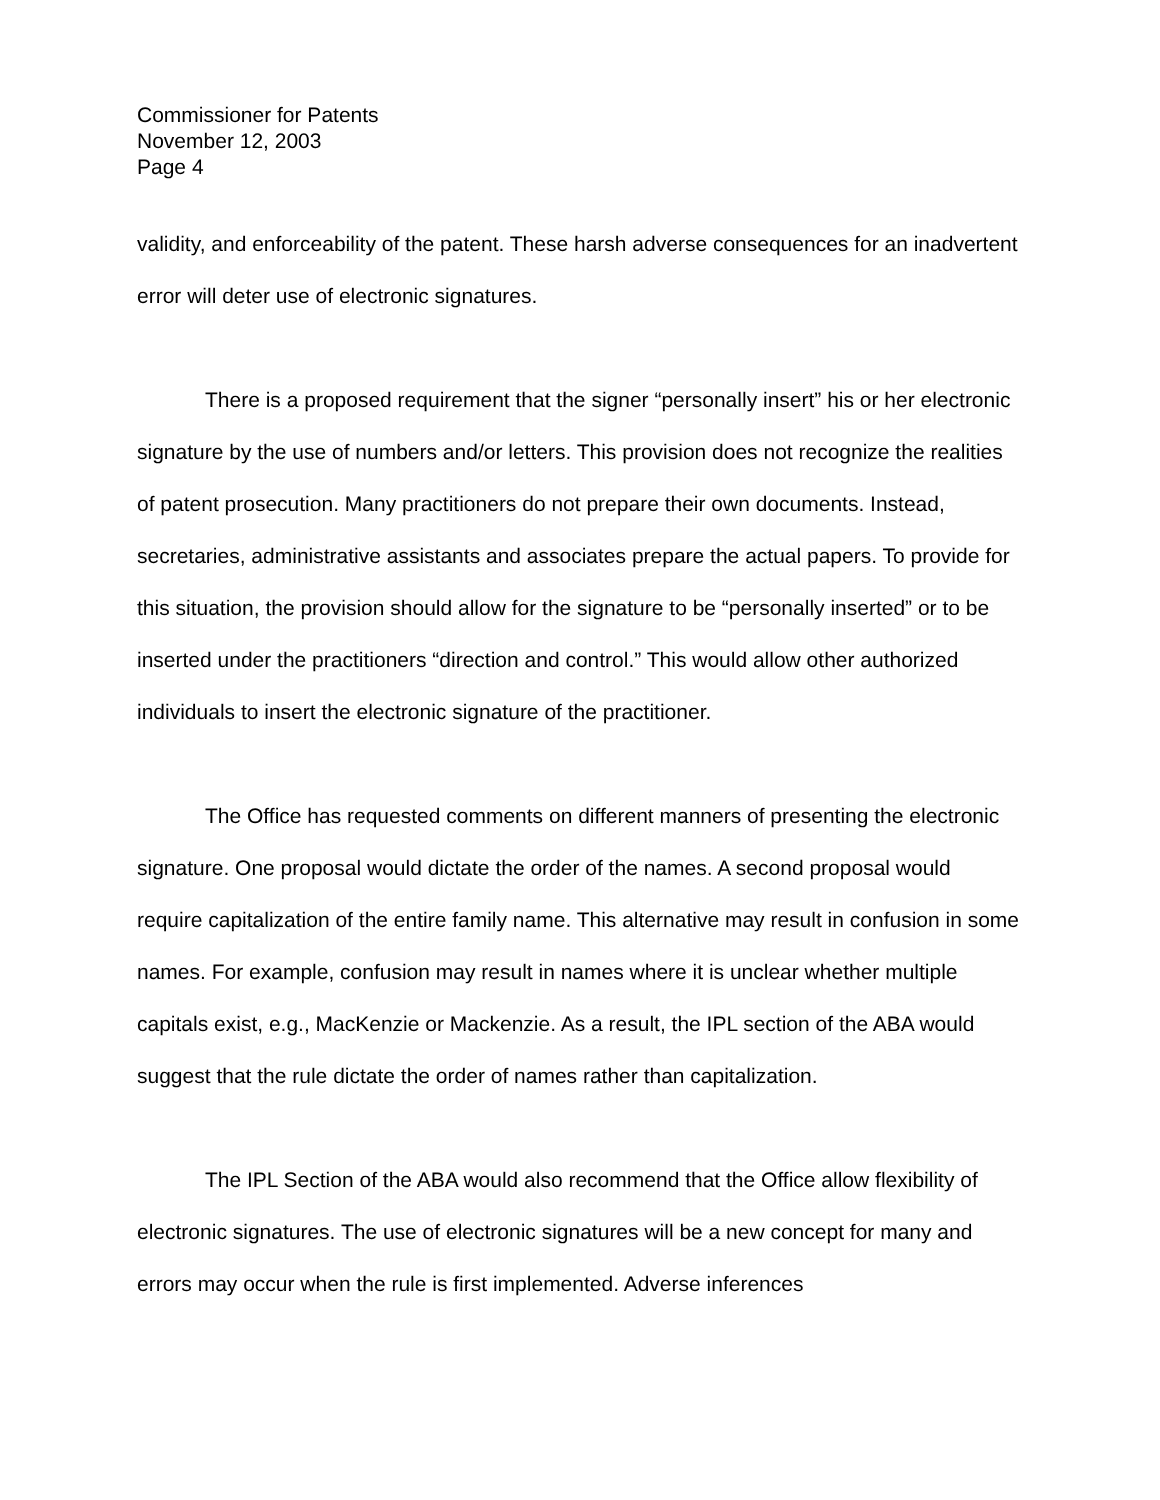Commissioner for Patents
November 12, 2003
Page 4
validity, and enforceability of the patent. These harsh adverse consequences for an inadvertent error will deter use of electronic signatures.
There is a proposed requirement that the signer “personally insert” his or her electronic signature by the use of numbers and/or letters. This provision does not recognize the realities of patent prosecution. Many practitioners do not prepare their own documents. Instead, secretaries, administrative assistants and associates prepare the actual papers. To provide for this situation, the provision should allow for the signature to be “personally inserted” or to be inserted under the practitioners “direction and control.” This would allow other authorized individuals to insert the electronic signature of the practitioner.
The Office has requested comments on different manners of presenting the electronic signature. One proposal would dictate the order of the names. A second proposal would require capitalization of the entire family name. This alternative may result in confusion in some names. For example, confusion may result in names where it is unclear whether multiple capitals exist, e.g., MacKenzie or Mackenzie. As a result, the IPL section of the ABA would suggest that the rule dictate the order of names rather than capitalization.
The IPL Section of the ABA would also recommend that the Office allow flexibility of electronic signatures. The use of electronic signatures will be a new concept for many and errors may occur when the rule is first implemented. Adverse inferences